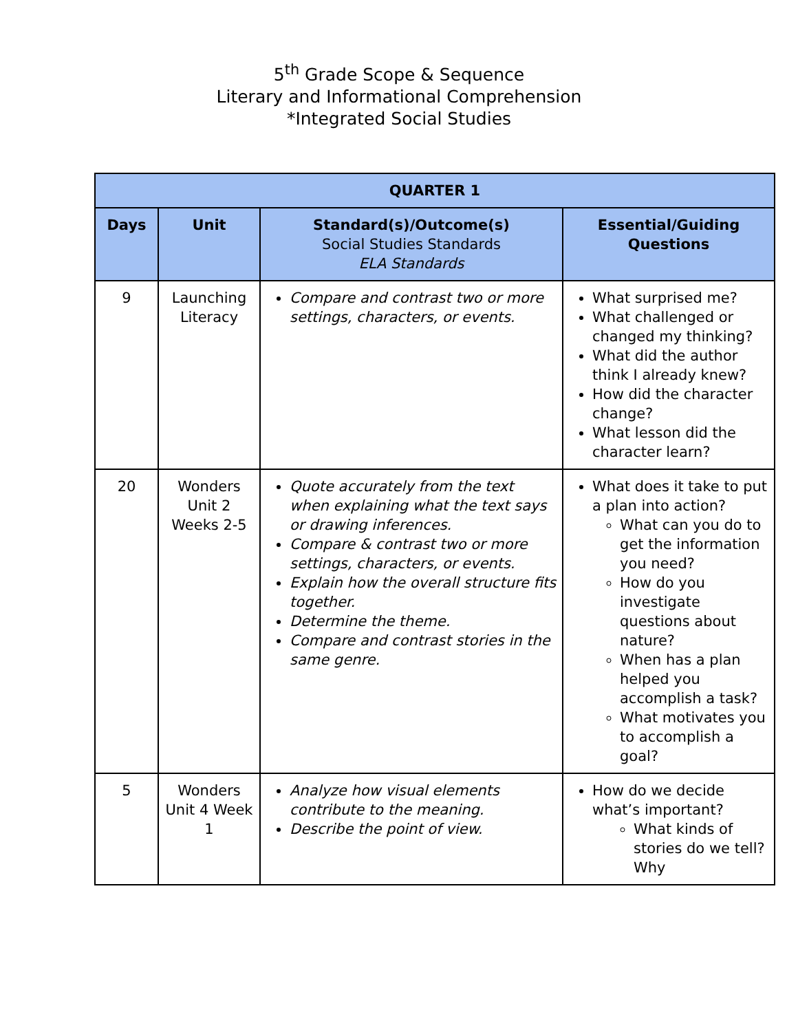5<sup>th</sup> Grade Scope & Sequence
Literary and Informational Comprehension
*Integrated Social Studies
| QUARTER 1 | | | |
| --- | --- | --- | --- |
| Days | Unit | Standard(s)/Outcome(s) Social Studies Standards ELA Standards | Essential/Guiding Questions |
| 9 | Launching Literacy | Compare and contrast two or more settings, characters, or events. | What surprised me? What challenged or changed my thinking? What did the author think I already knew? How did the character change? What lesson did the character learn? |
| 20 | Wonders Unit 2 Weeks 2-5 | Quote accurately from the text when explaining what the text says or drawing inferences. Compare & contrast two or more settings, characters, or events. Explain how the overall structure fits together. Determine the theme. Compare and contrast stories in the same genre. | What does it take to put a plan into action? What can you do to get the information you need? How do you investigate questions about nature? When has a plan helped you accomplish a task? What motivates you to accomplish a goal? |
| 5 | Wonders Unit 4 Week 1 | Analyze how visual elements contribute to the meaning. Describe the point of view. | How do we decide what’s important? What kinds of stories do we tell? Why |